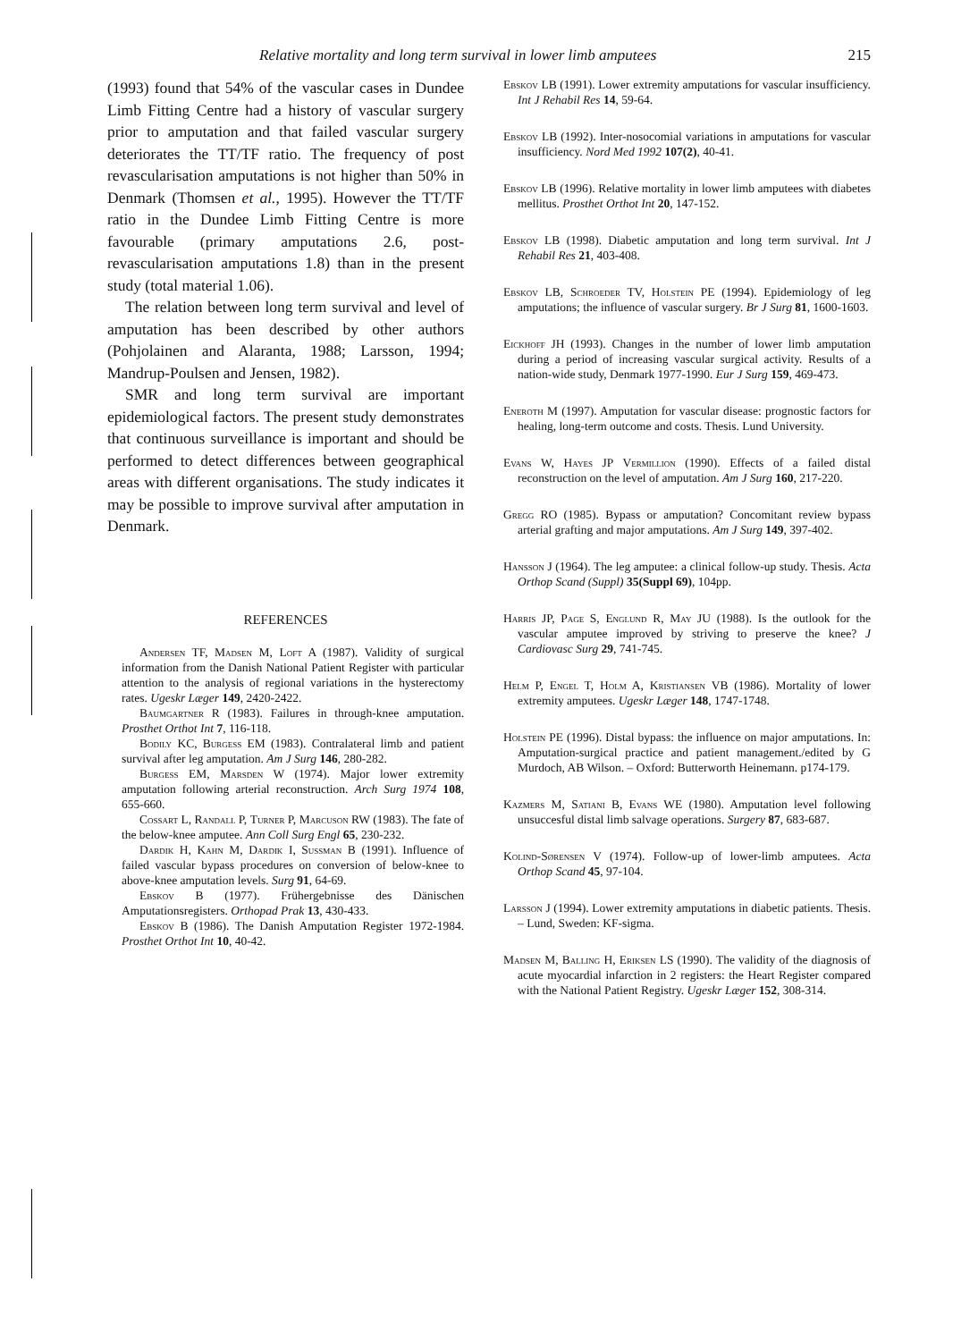Relative mortality and long term survival in lower limb amputees 215
(1993) found that 54% of the vascular cases in Dundee Limb Fitting Centre had a history of vascular surgery prior to amputation and that failed vascular surgery deteriorates the TT/TF ratio. The frequency of post revascularisation amputations is not higher than 50% in Denmark (Thomsen et al., 1995). However the TT/TF ratio in the Dundee Limb Fitting Centre is more favourable (primary amputations 2.6, post-revascularisation amputations 1.8) than in the present study (total material 1.06).
The relation between long term survival and level of amputation has been described by other authors (Pohjolainen and Alaranta, 1988; Larsson, 1994; Mandrup-Poulsen and Jensen, 1982).
SMR and long term survival are important epidemiological factors. The present study demonstrates that continuous surveillance is important and should be performed to detect differences between geographical areas with different organisations. The study indicates it may be possible to improve survival after amputation in Denmark.
REFERENCES
Andersen TF, Madsen M, Loft A (1987). Validity of surgical information from the Danish National Patient Register with particular attention to the analysis of regional variations in the hysterectomy rates. Ugeskr Læger 149, 2420-2422.
Baumgartner R (1983). Failures in through-knee amputation. Prosthet Orthot Int 7, 116-118.
Bodily KC, Burgess EM (1983). Contralateral limb and patient survival after leg amputation. Am J Surg 146, 280-282.
Burgess EM, Marsden W (1974). Major lower extremity amputation following arterial reconstruction. Arch Surg 1974 108, 655-660.
Cossart L, Randall P, Turner P, Marcuson RW (1983). The fate of the below-knee amputee. Ann Coll Surg Engl 65, 230-232.
Dardik H, Kahn M, Dardik I, Sussman B (1991). Influence of failed vascular bypass procedures on conversion of below-knee to above-knee amputation levels. Surg 91, 64-69.
Ebskov B (1977). Frühergebnisse des Dänischen Amputationsregisters. Orthopad Prak 13, 430-433.
Ebskov B (1986). The Danish Amputation Register 1972-1984. Prosthet Orthot Int 10, 40-42.
Ebskov LB (1991). Lower extremity amputations for vascular insufficiency. Int J Rehabil Res 14, 59-64.
Ebskov LB (1992). Inter-nosocomial variations in amputations for vascular insufficiency. Nord Med 1992 107(2), 40-41.
Ebskov LB (1996). Relative mortality in lower limb amputees with diabetes mellitus. Prosthet Orthot Int 20, 147-152.
Ebskov LB (1998). Diabetic amputation and long term survival. Int J Rehabil Res 21, 403-408.
Ebskov LB, Schroeder TV, Holstein PE (1994). Epidemiology of leg amputations; the influence of vascular surgery. Br J Surg 81, 1600-1603.
Eickhoff JH (1993). Changes in the number of lower limb amputation during a period of increasing vascular surgical activity. Results of a nation-wide study, Denmark 1977-1990. Eur J Surg 159, 469-473.
Eneroth M (1997). Amputation for vascular disease: prognostic factors for healing, long-term outcome and costs. Thesis. Lund University.
Evans W, Hayes JP Vermillion (1990). Effects of a failed distal reconstruction on the level of amputation. Am J Surg 160, 217-220.
Gregg RO (1985). Bypass or amputation? Concomitant review bypass arterial grafting and major amputations. Am J Surg 149, 397-402.
Hansson J (1964). The leg amputee: a clinical follow-up study. Thesis. Acta Orthop Scand (Suppl) 35(Suppl 69), 104pp.
Harris JP, Page S, Englund R, May JU (1988). Is the outlook for the vascular amputee improved by striving to preserve the knee? J Cardiovasc Surg 29, 741-745.
Helm P, Engel T, Holm A, Kristiansen VB (1986). Mortality of lower extremity amputees. Ugeskr Læger 148, 1747-1748.
Holstein PE (1996). Distal bypass: the influence on major amputations. In: Amputation-surgical practice and patient management./edited by G Murdoch, AB Wilson. – Oxford: Butterworth Heinemann. p174-179.
Kazmers M, Satiani B, Evans WE (1980). Amputation level following unsuccesful distal limb salvage operations. Surgery 87, 683-687.
Kolind-Sørensen V (1974). Follow-up of lower-limb amputees. Acta Orthop Scand 45, 97-104.
Larsson J (1994). Lower extremity amputations in diabetic patients. Thesis. – Lund, Sweden: KF-sigma.
Madsen M, Balling H, Eriksen LS (1990). The validity of the diagnosis of acute myocardial infarction in 2 registers: the Heart Register compared with the National Patient Registry. Ugeskr Læger 152, 308-314.